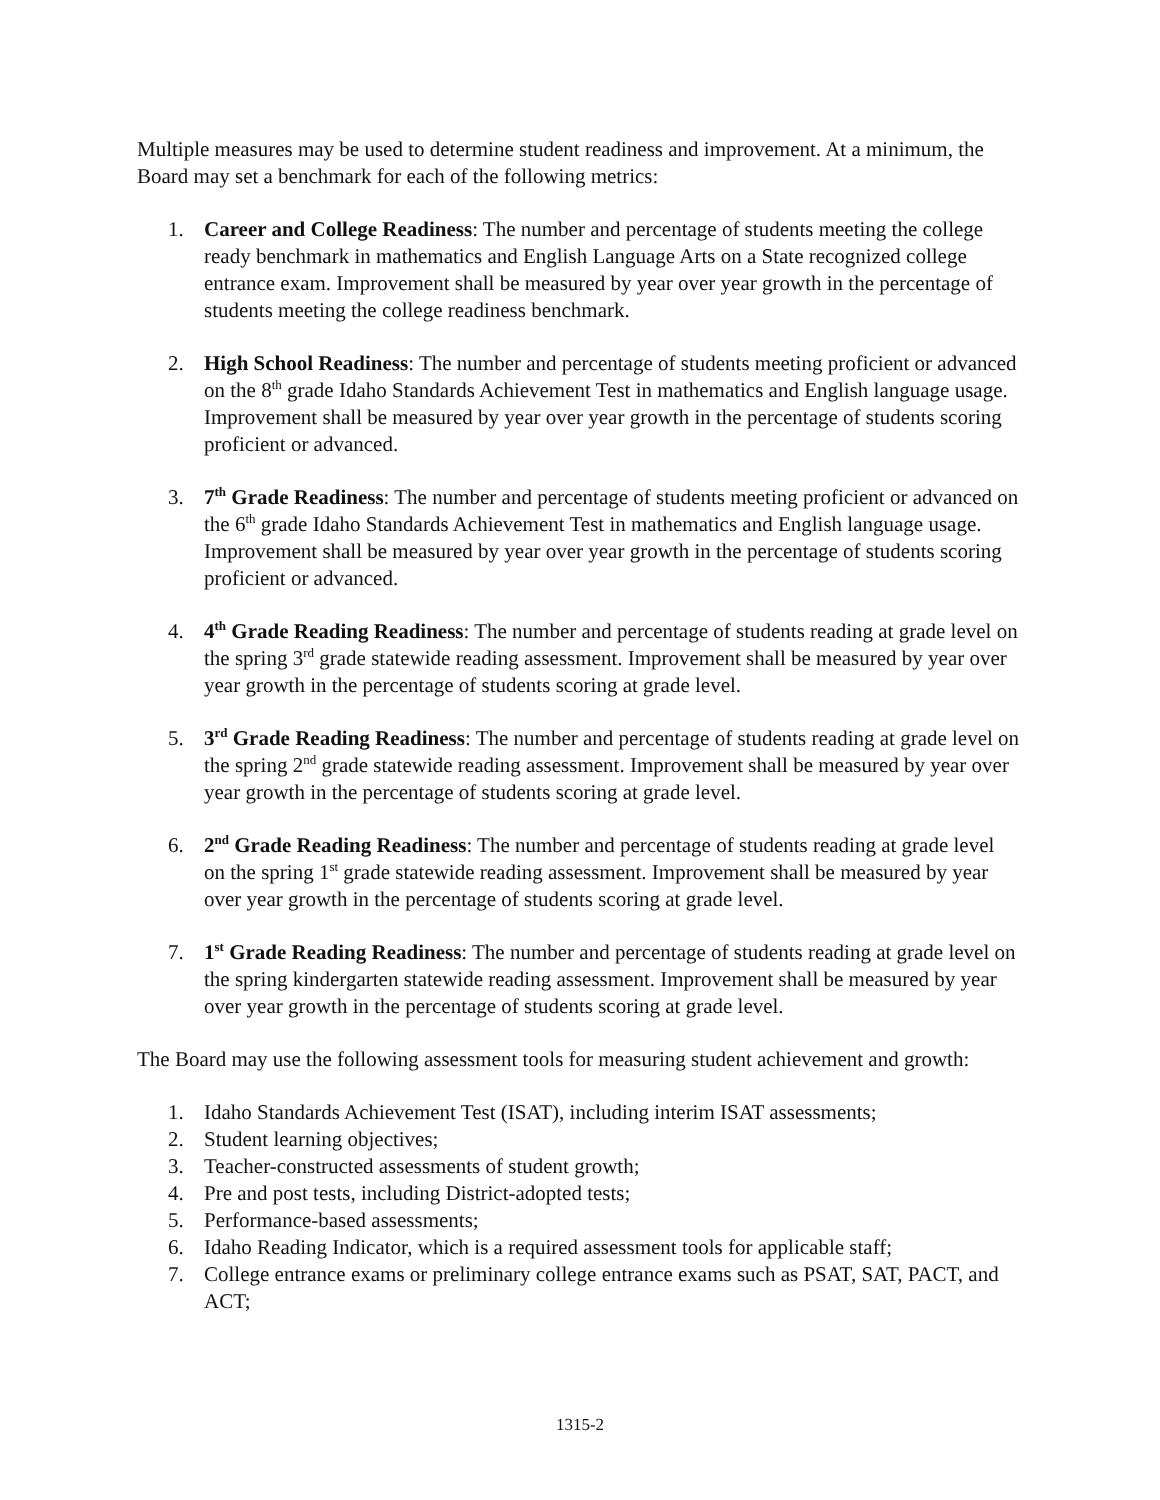Multiple measures may be used to determine student readiness and improvement. At a minimum, the Board may set a benchmark for each of the following metrics:
1. Career and College Readiness: The number and percentage of students meeting the college ready benchmark in mathematics and English Language Arts on a State recognized college entrance exam. Improvement shall be measured by year over year growth in the percentage of students meeting the college readiness benchmark.
2. High School Readiness: The number and percentage of students meeting proficient or advanced on the 8<sup>th</sup> grade Idaho Standards Achievement Test in mathematics and English language usage. Improvement shall be measured by year over year growth in the percentage of students scoring proficient or advanced.
3. 7<sup>th</sup> Grade Readiness: The number and percentage of students meeting proficient or advanced on the 6<sup>th</sup> grade Idaho Standards Achievement Test in mathematics and English language usage. Improvement shall be measured by year over year growth in the percentage of students scoring proficient or advanced.
4. 4<sup>th</sup> Grade Reading Readiness: The number and percentage of students reading at grade level on the spring 3<sup>rd</sup> grade statewide reading assessment. Improvement shall be measured by year over year growth in the percentage of students scoring at grade level.
5. 3<sup>rd</sup> Grade Reading Readiness: The number and percentage of students reading at grade level on the spring 2<sup>nd</sup> grade statewide reading assessment. Improvement shall be measured by year over year growth in the percentage of students scoring at grade level.
6. 2<sup>nd</sup> Grade Reading Readiness: The number and percentage of students reading at grade level on the spring 1<sup>st</sup> grade statewide reading assessment. Improvement shall be measured by year over year growth in the percentage of students scoring at grade level.
7. 1<sup>st</sup> Grade Reading Readiness: The number and percentage of students reading at grade level on the spring kindergarten statewide reading assessment. Improvement shall be measured by year over year growth in the percentage of students scoring at grade level.
The Board may use the following assessment tools for measuring student achievement and growth:
1. Idaho Standards Achievement Test (ISAT), including interim ISAT assessments;
2. Student learning objectives;
3. Teacher-constructed assessments of student growth;
4. Pre and post tests, including District-adopted tests;
5. Performance-based assessments;
6. Idaho Reading Indicator, which is a required assessment tools for applicable staff;
7. College entrance exams or preliminary college entrance exams such as PSAT, SAT, PACT, and ACT;
1315-2